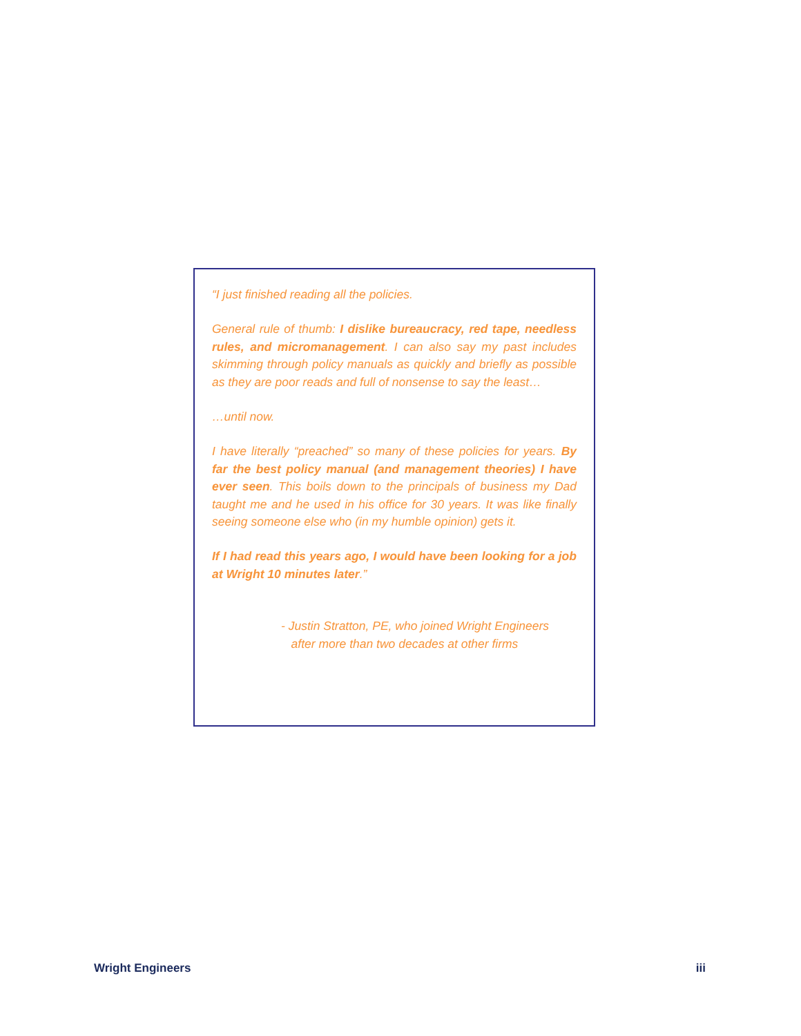“I just finished reading all the policies.
General rule of thumb: I dislike bureaucracy, red tape, needless rules, and micromanagement. I can also say my past includes skimming through policy manuals as quickly and briefly as possible as they are poor reads and full of nonsense to say the least…
…until now.
I have literally “preached” so many of these policies for years. By far the best policy manual (and management theories) I have ever seen. This boils down to the principals of business my Dad taught me and he used in his office for 30 years. It was like finally seeing someone else who (in my humble opinion) gets it.
If I had read this years ago, I would have been looking for a job at Wright 10 minutes later.”
- Justin Stratton, PE, who joined Wright Engineers
after more than two decades at other firms
Wright Engineers iii